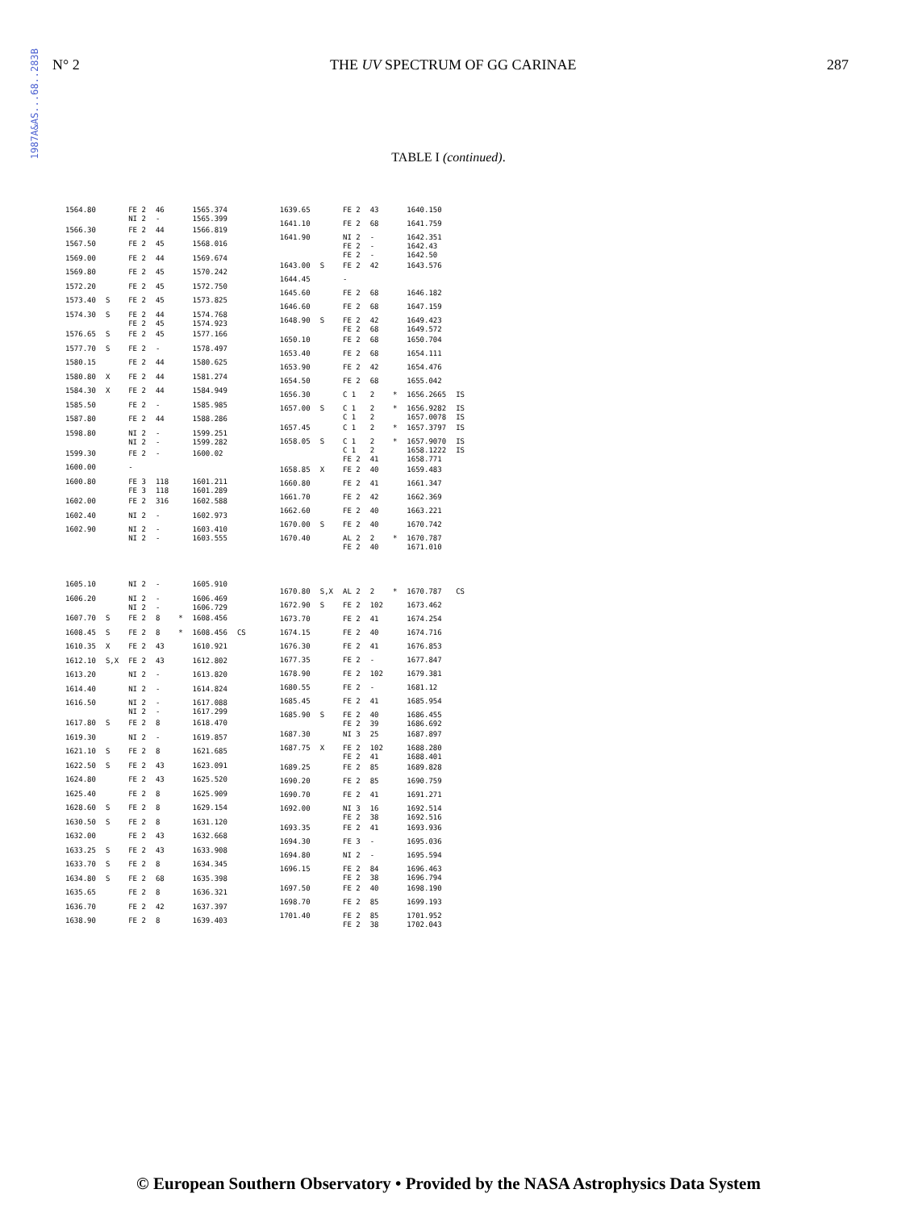1987A&AS...68..283B
N° 2 THE UV SPECTRUM OF GG CARINAE 287
TABLE I (continued).
| 1564.80 | | FE 2 NI 2 | 46 - | | 1565.374 1565.399 | |
| 1566.30 | | FE 2 | 44 | | 1566.819 | |
| 1567.50 | | FE 2 | 45 | | 1568.016 | |
| 1569.00 | | FE 2 | 44 | | 1569.674 | |
| 1569.80 | | FE 2 | 45 | | 1570.242 | |
| 1572.20 | | FE 2 | 45 | | 1572.750 | |
| 1573.40 | S | FE 2 | 45 | | 1573.825 | |
| 1574.30 | S | FE 2 FE 2 | 44 45 | | 1574.768 1574.923 | |
| 1576.65 | S | FE 2 | 45 | | 1577.166 | |
| 1577.70 | S | FE 2 | - | | 1578.497 | |
| 1580.15 | | FE 2 | 44 | | 1580.625 | |
| 1580.80 | X | FE 2 | 44 | | 1581.274 | |
| 1584.30 | X | FE 2 | 44 | | 1584.949 | |
| 1585.50 | | FE 2 | - | | 1585.985 | |
| 1587.80 | | FE 2 | 44 | | 1588.286 | |
| 1598.80 | | NI 2 NI 2 | - - | | 1599.251 1599.282 | |
| 1599.30 | | FE 2 | - | | 1600.02 | |
| 1600.00 | | - | | | | |
| 1600.80 | | FE 3 FE 3 | 118 118 | | 1601.211 1601.289 | |
| 1602.00 | | FE 2 | 316 | | 1602.588 | |
| 1602.40 | | NI 2 | - | | 1602.973 | |
| 1602.90 | | NI 2 NI 2 | - - | | 1603.410 1603.555 | |
| 1605.10 | | NI 2 | - | | 1605.910 | |
| 1606.20 | | NI 2 NI 2 | - - | | 1606.469 1606.729 | |
| 1607.70 | S | FE 2 | 8 | * | 1608.456 | |
| 1608.45 | S | FE 2 | 8 | * | 1608.456 | CS |
| 1610.35 | X | FE 2 | 43 | | 1610.921 | |
| 1612.10 | S,X | FE 2 | 43 | | 1612.802 | |
| 1613.20 | | NI 2 | - | | 1613.820 | |
| 1614.40 | | NI 2 | - | | 1614.824 | |
| 1616.50 | | NI 2 NI 2 | - - | | 1617.088 1617.299 | |
| 1617.80 | S | FE 2 | 8 | | 1618.470 | |
| 1619.30 | | NI 2 | - | | 1619.857 | |
| 1621.10 | S | FE 2 | 8 | | 1621.685 | |
| 1622.50 | S | FE 2 | 43 | | 1623.091 | |
| 1624.80 | | FE 2 | 43 | | 1625.520 | |
| 1625.40 | | FE 2 | 8 | | 1625.909 | |
| 1628.60 | S | FE 2 | 8 | | 1629.154 | |
| 1630.50 | S | FE 2 | 8 | | 1631.120 | |
| 1632.00 | | FE 2 | 43 | | 1632.668 | |
| 1633.25 | S | FE 2 | 43 | | 1633.908 | |
| 1633.70 | S | FE 2 | 8 | | 1634.345 | |
| 1634.80 | S | FE 2 | 68 | | 1635.398 | |
| 1635.65 | | FE 2 | 8 | | 1636.321 | |
| 1636.70 | | FE 2 | 42 | | 1637.397 | |
| 1638.90 | | FE 2 | 8 | | 1639.403 | |
| 1639.65 | | FE 2 | 43 | | 1640.150 | |
| 1641.10 | | FE 2 | 68 | | 1641.759 | |
| 1641.90 | | NI 2 FE 2 FE 2 | - - - | | 1642.351 1642.43 1642.50 | |
| 1643.00 | S | FE 2 | 42 | | 1643.576 | |
| 1644.45 | | - | | | | |
| 1645.60 | | FE 2 | 68 | | 1646.182 | |
| 1646.60 | | FE 2 | 68 | | 1647.159 | |
| 1648.90 | S | FE 2 FE 2 | 42 68 | | 1649.423 1649.572 | |
| 1650.10 | | FE 2 | 68 | | 1650.704 | |
| 1653.40 | | FE 2 | 68 | | 1654.111 | |
| 1653.90 | | FE 2 | 42 | | 1654.476 | |
| 1654.50 | | FE 2 | 68 | | 1655.042 | |
| 1656.30 | | C 1 | 2 | * | 1656.2665 | IS |
| 1657.00 | S | C 1 C 1 | 2 2 | * | 1656.9282 1657.0078 | IS IS |
| 1657.45 | | C 1 | 2 | * | 1657.3797 | IS |
| 1658.05 | S | C 1 C 1 FE 2 | 2 2 41 | * | 1657.9070 1658.1222 1658.771 | IS IS |
| 1658.85 | X | FE 2 | 40 | | 1659.483 | |
| 1660.80 | | FE 2 | 41 | | 1661.347 | |
| 1661.70 | | FE 2 | 42 | | 1662.369 | |
| 1662.60 | | FE 2 | 40 | | 1663.221 | |
| 1670.00 | S | FE 2 | 40 | | 1670.742 | |
| 1670.40 | | AL 2 FE 2 | 2 40 | * | 1670.787 1671.010 | |
| 1670.80 | S,X | AL 2 | 2 | * | 1670.787 | CS |
| 1672.90 | S | FE 2 | 102 | | 1673.462 | |
| 1673.70 | | FE 2 | 41 | | 1674.254 | |
| 1674.15 | | FE 2 | 40 | | 1674.716 | |
| 1676.30 | | FE 2 | 41 | | 1676.853 | |
| 1677.35 | | FE 2 | - | | 1677.847 | |
| 1678.90 | | FE 2 | 102 | | 1679.381 | |
| 1680.55 | | FE 2 | - | | 1681.12 | |
| 1685.45 | | FE 2 | 41 | | 1685.954 | |
| 1685.90 | S | FE 2 FE 2 | 40 39 | | 1686.455 1686.692 | |
| 1687.30 | | NI 3 | 25 | | 1687.897 | |
| 1687.75 | X | FE 2 FE 2 | 102 41 | | 1688.280 1688.401 | |
| 1689.25 | | FE 2 | 85 | | 1689.828 | |
| 1690.20 | | FE 2 | 85 | | 1690.759 | |
| 1690.70 | | FE 2 | 41 | | 1691.271 | |
| 1692.00 | | NI 3 FE 2 | 16 38 | | 1692.514 1692.516 | |
| 1693.35 | | FE 2 | 41 | | 1693.936 | |
| 1694.30 | | FE 3 | - | | 1695.036 | |
| 1694.80 | | NI 2 | - | | 1695.594 | |
| 1696.15 | | FE 2 FE 2 | 84 38 | | 1696.463 1696.794 | |
| 1697.50 | | FE 2 | 40 | | 1698.190 | |
| 1698.70 | | FE 2 | 85 | | 1699.193 | |
| 1701.40 | | FE 2 FE 2 | 85 38 | | 1701.952 1702.043 | |
© European Southern Observatory • Provided by the NASA Astrophysics Data System